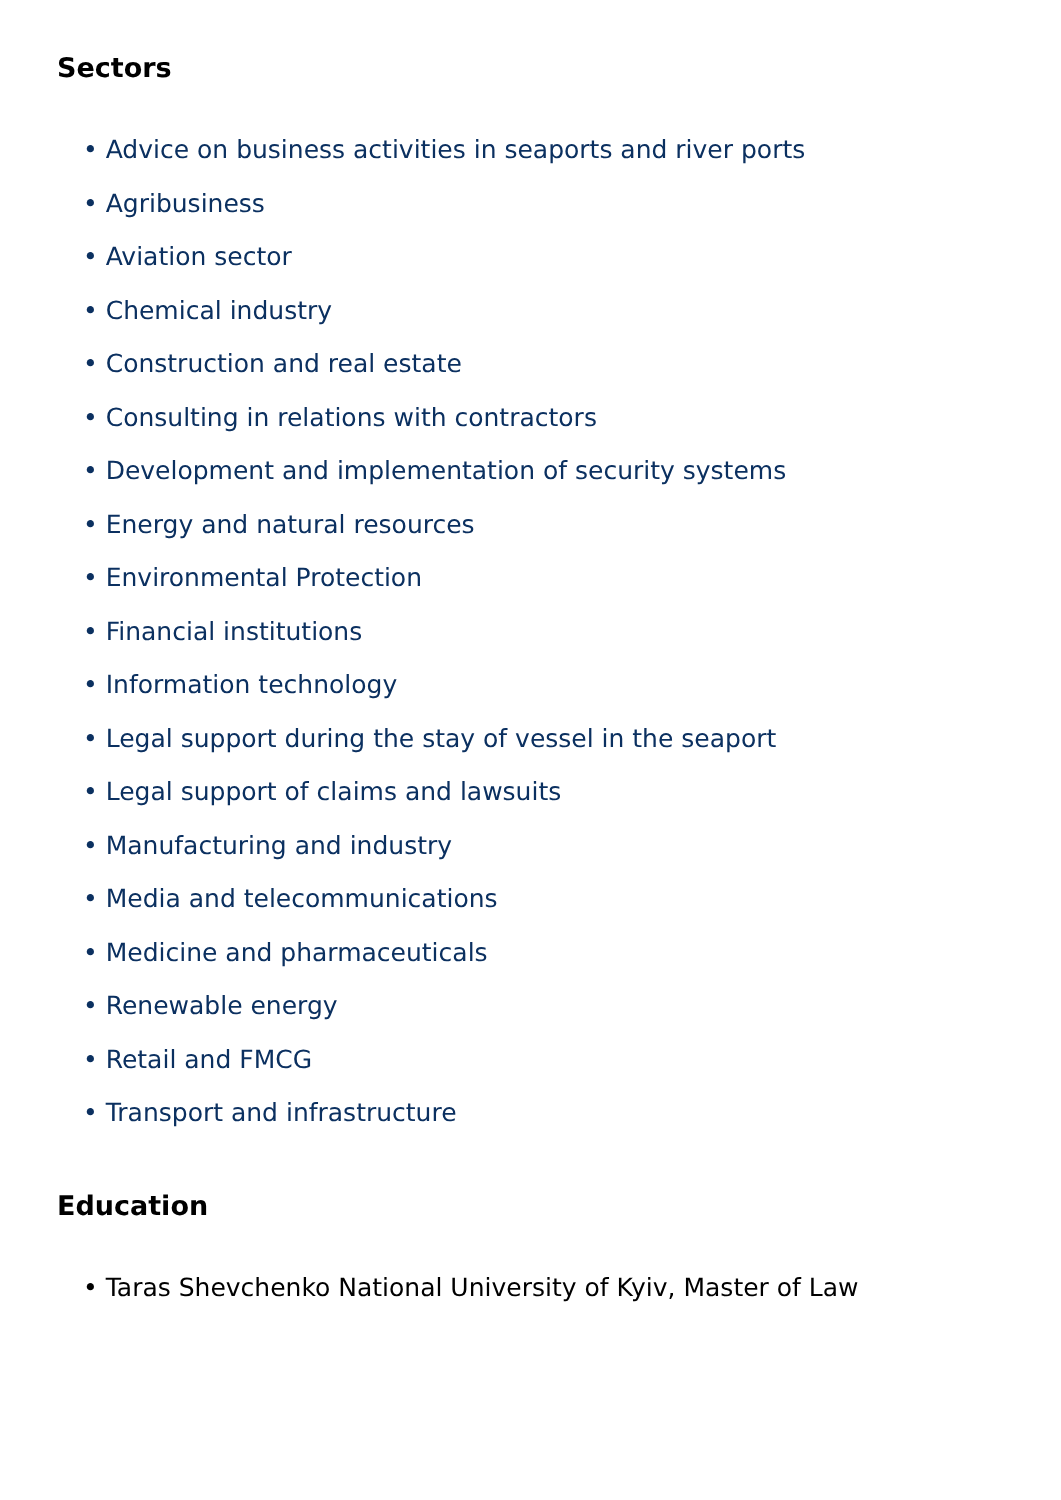Sectors
• Advice on business activities in seaports and river ports
• Agribusiness
• Aviation sector
• Chemical industry
• Construction and real estate
• Consulting in relations with contractors
• Development and implementation of security systems
• Energy and natural resources
• Environmental Protection
• Financial institutions
• Information technology
• Legal support during the stay of vessel in the seaport
• Legal support of claims and lawsuits
• Manufacturing and industry
• Media and telecommunications
• Medicine and pharmaceuticals
• Renewable energy
• Retail and FMCG
• Transport and infrastructure
Education
• Taras Shevchenko National University of Kyiv, Master of Law